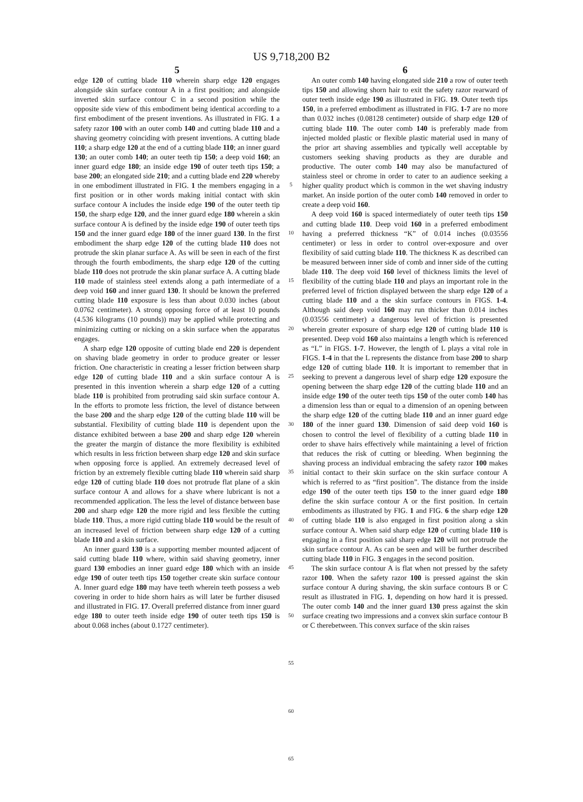US 9,718,200 B2
5
edge 120 of cutting blade 110 wherein sharp edge 120 engages alongside skin surface contour A in a first position; and alongside inverted skin surface contour C in a second position while the opposite side view of this embodiment being identical according to a first embodiment of the present inventions. As illustrated in FIG. 1 a safety razor 100 with an outer comb 140 and cutting blade 110 and a shaving geometry coinciding with present inventions. A cutting blade 110; a sharp edge 120 at the end of a cutting blade 110; an inner guard 130; an outer comb 140; an outer teeth tip 150; a deep void 160; an inner guard edge 180; an inside edge 190 of outer teeth tips 150; a base 200; an elongated side 210; and a cutting blade end 220 whereby in one embodiment illustrated in FIG. 1 the members engaging in a first position or in other words making initial contact with skin surface contour A includes the inside edge 190 of the outer teeth tip 150, the sharp edge 120, and the inner guard edge 180 wherein a skin surface contour A is defined by the inside edge 190 of outer teeth tips 150 and the inner guard edge 180 of the inner guard 130. In the first embodiment the sharp edge 120 of the cutting blade 110 does not protrude the skin planar surface A. As will be seen in each of the first through the fourth embodiments, the sharp edge 120 of the cutting blade 110 does not protrude the skin planar surface A. A cutting blade 110 made of stainless steel extends along a path intermediate of a deep void 160 and inner guard 130. It should be known the preferred cutting blade 110 exposure is less than about 0.030 inches (about 0.0762 centimeter). A strong opposing force of at least 10 pounds (4.536 kilograms (10 pounds)) may be applied while protecting and minimizing cutting or nicking on a skin surface when the apparatus engages.
A sharp edge 120 opposite of cutting blade end 220 is dependent on shaving blade geometry in order to produce greater or lesser friction. One characteristic in creating a lesser friction between sharp edge 120 of cutting blade 110 and a skin surface contour A is presented in this invention wherein a sharp edge 120 of a cutting blade 110 is prohibited from protruding said skin surface contour A. In the efforts to promote less friction, the level of distance between the base 200 and the sharp edge 120 of the cutting blade 110 will be substantial. Flexibility of cutting blade 110 is dependent upon the distance exhibited between a base 200 and sharp edge 120 wherein the greater the margin of distance the more flexibility is exhibited which results in less friction between sharp edge 120 and skin surface when opposing force is applied. An extremely decreased level of friction by an extremely flexible cutting blade 110 wherein said sharp edge 120 of cutting blade 110 does not protrude flat plane of a skin surface contour A and allows for a shave where lubricant is not a recommended application. The less the level of distance between base 200 and sharp edge 120 the more rigid and less flexible the cutting blade 110. Thus, a more rigid cutting blade 110 would be the result of an increased level of friction between sharp edge 120 of a cutting blade 110 and a skin surface.
An inner guard 130 is a supporting member mounted adjacent of said cutting blade 110 where, within said shaving geometry, inner guard 130 embodies an inner guard edge 180 which with an inside edge 190 of outer teeth tips 150 together create skin surface contour A. Inner guard edge 180 may have teeth wherein teeth possess a web covering in order to hide shorn hairs as will later be further disused and illustrated in FIG. 17. Overall preferred distance from inner guard edge 180 to outer teeth inside edge 190 of outer teeth tips 150 is about 0.068 inches (about 0.1727 centimeter).
5
10
15
20
25
30
35
40
45
50
55
60
65
6
An outer comb 140 having elongated side 210 a row of outer teeth tips 150 and allowing shorn hair to exit the safety razor rearward of outer teeth inside edge 190 as illustrated in FIG. 19. Outer teeth tips 150, in a preferred embodiment as illustrated in FIG. 1-7 are no more than 0.032 inches (0.08128 centimeter) outside of sharp edge 120 of cutting blade 110. The outer comb 140 is preferably made from injected molded plastic or flexible plastic material used in many of the prior art shaving assemblies and typically well acceptable by customers seeking shaving products as they are durable and productive. The outer comb 140 may also be manufactured of stainless steel or chrome in order to cater to an audience seeking a higher quality product which is common in the wet shaving industry market. An inside portion of the outer comb 140 removed in order to create a deep void 160.
A deep void 160 is spaced intermediately of outer teeth tips 150 and cutting blade 110. Deep void 160 in a preferred embodiment having a preferred thickness “K” of 0.014 inches (0.03556 centimeter) or less in order to control over-exposure and over flexibility of said cutting blade 110. The thickness K as described can be measured between inner side of comb and inner side of the cutting blade 110. The deep void 160 level of thickness limits the level of flexibility of the cutting blade 110 and plays an important role in the preferred level of friction displayed between the sharp edge 120 of a cutting blade 110 and a the skin surface contours in FIGS. 1-4. Although said deep void 160 may run thicker than 0.014 inches (0.03556 centimeter) a dangerous level of friction is presented wherein greater exposure of sharp edge 120 of cutting blade 110 is presented. Deep void 160 also maintains a length which is referenced as “L” in FIGS. 1-7. However, the length of L plays a vital role in FIGS. 1-4 in that the L represents the distance from base 200 to sharp edge 120 of cutting blade 110. It is important to remember that in seeking to prevent a dangerous level of sharp edge 120 exposure the opening between the sharp edge 120 of the cutting blade 110 and an inside edge 190 of the outer teeth tips 150 of the outer comb 140 has a dimension less than or equal to a dimension of an opening between the sharp edge 120 of the cutting blade 110 and an inner guard edge 180 of the inner guard 130. Dimension of said deep void 160 is chosen to control the level of flexibility of a cutting blade 110 in order to shave hairs effectively while maintaining a level of friction that reduces the risk of cutting or bleeding. When beginning the shaving process an individual embracing the safety razor 100 makes initial contact to their skin surface on the skin surface contour A which is referred to as “first position”. The distance from the inside edge 190 of the outer teeth tips 150 to the inner guard edge 180 define the skin surface contour A or the first position. In certain embodiments as illustrated by FIG. 1 and FIG. 6 the sharp edge 120 of cutting blade 110 is also engaged in first position along a skin surface contour A. When said sharp edge 120 of cutting blade 110 is engaging in a first position said sharp edge 120 will not protrude the skin surface contour A. As can be seen and will be further described cutting blade 110 in FIG. 3 engages in the second position.
The skin surface contour A is flat when not pressed by the safety razor 100. When the safety razor 100 is pressed against the skin surface contour A during shaving, the skin surface contours B or C result as illustrated in FIG. 1, depending on how hard it is pressed. The outer comb 140 and the inner guard 130 press against the skin surface creating two impressions and a convex skin surface contour B or C therebetween. This convex surface of the skin raises